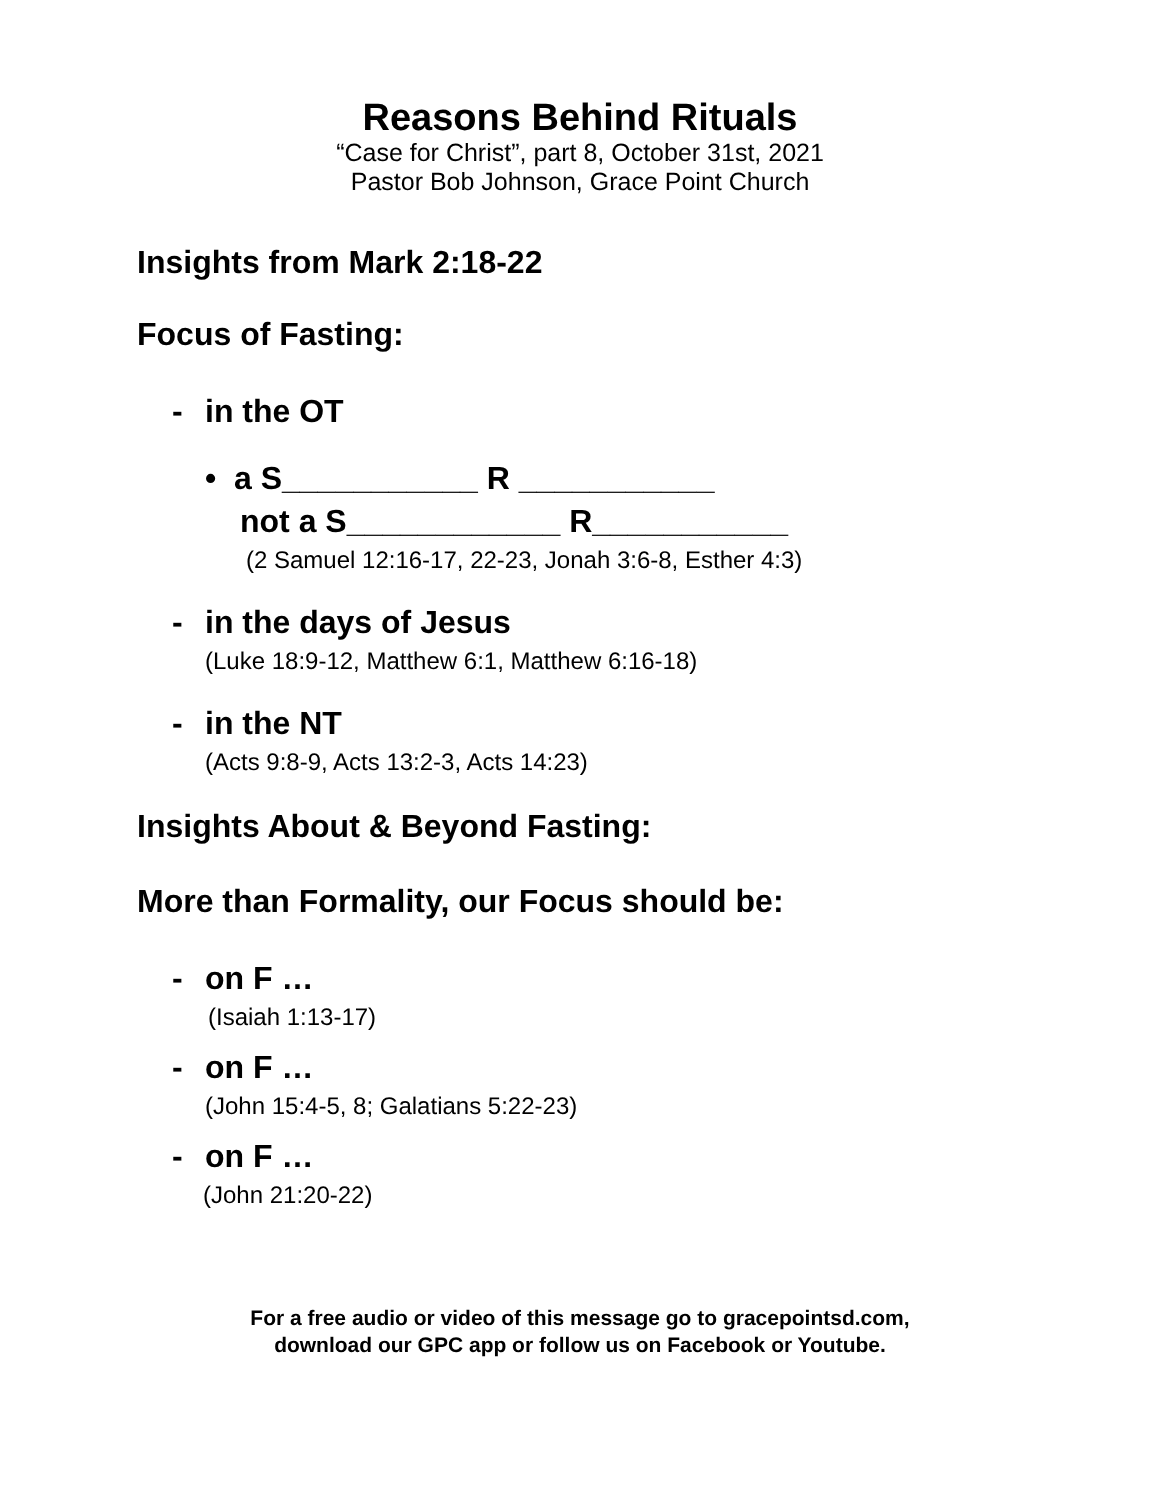Reasons Behind Rituals
“Case for Christ”, part 8, October 31st, 2021
Pastor Bob Johnson, Grace Point Church
Insights from Mark 2:18-22
Focus of Fasting:
- in the OT
• a S___________ R ___________
not a S____________ R___________
(2 Samuel 12:16-17, 22-23, Jonah 3:6-8, Esther 4:3)
- in the days of Jesus
(Luke 18:9-12, Matthew 6:1, Matthew 6:16-18)
- in the NT
(Acts 9:8-9, Acts 13:2-3, Acts 14:23)
Insights About & Beyond Fasting:
More than Formality, our Focus should be:
- on F …
(Isaiah 1:13-17)
- on F …
(John 15:4-5, 8; Galatians 5:22-23)
- on F …
(John 21:20-22)
For a free audio or video of this message go to gracepointsd.com,
download our GPC app or follow us on Facebook or Youtube.